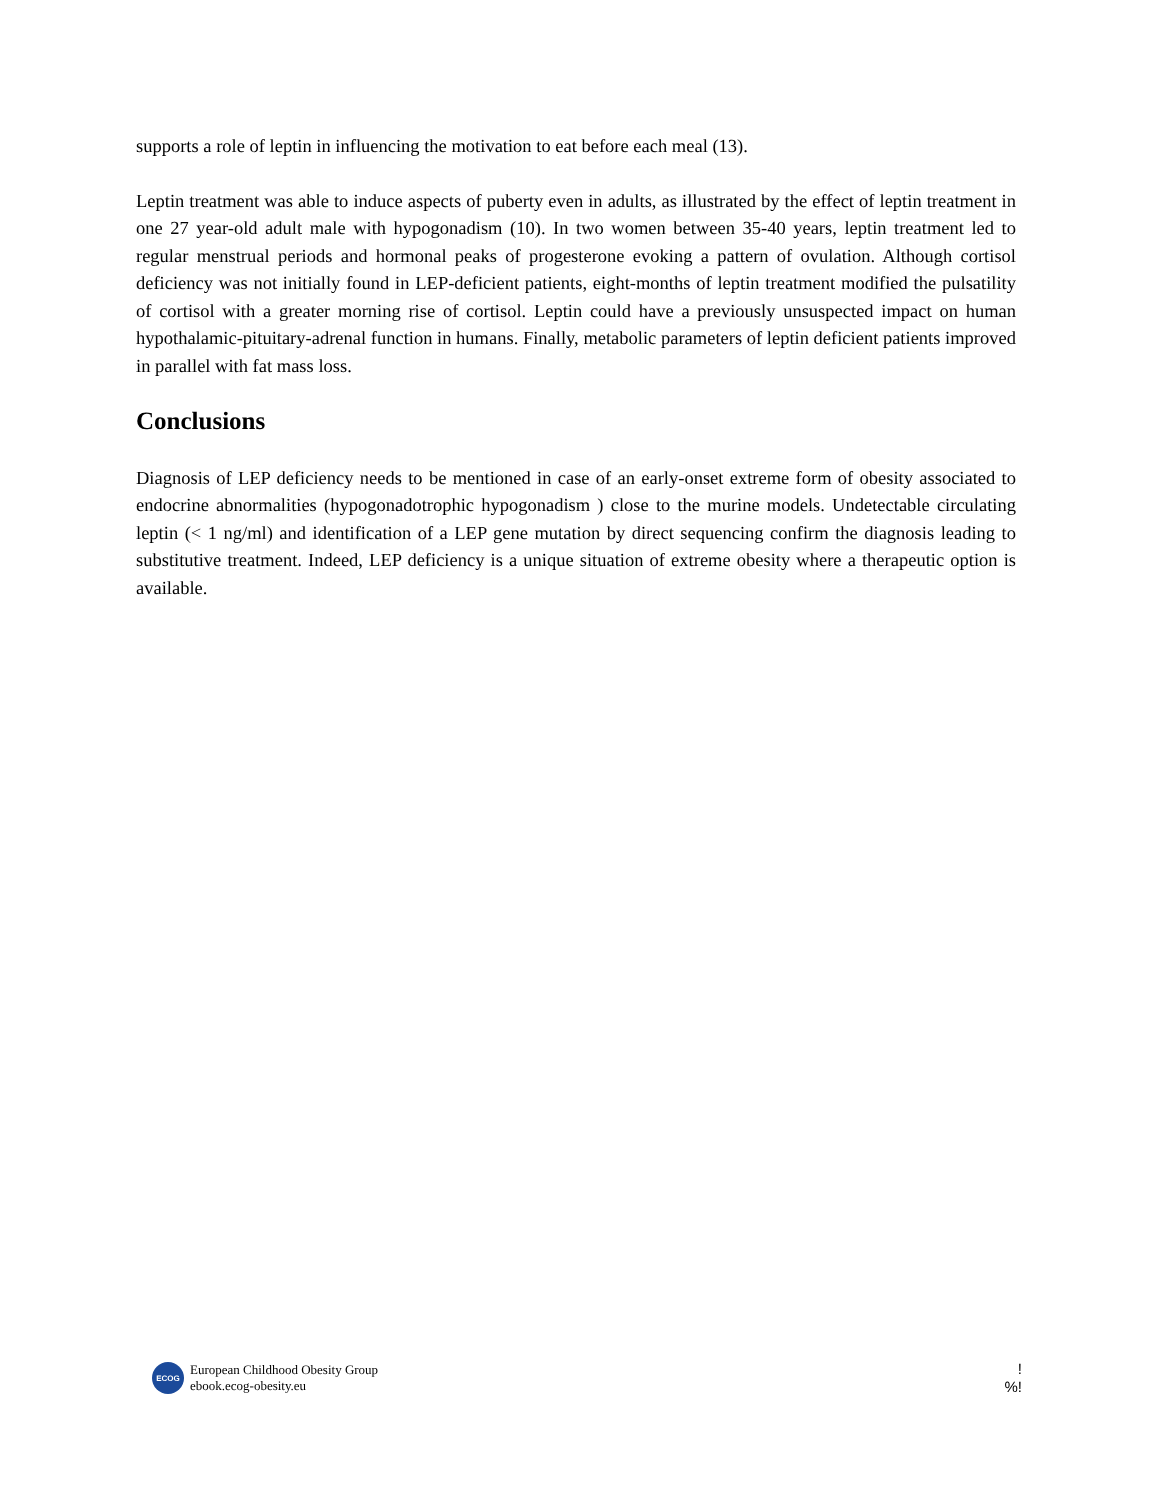supports a role of leptin in influencing the motivation to eat before each meal (13).
Leptin treatment was able to induce aspects of puberty even in adults, as illustrated by the effect of leptin treatment in one 27 year-old adult male with hypogonadism (10). In two women between 35-40 years, leptin treatment led to regular menstrual periods and hormonal peaks of progesterone evoking a pattern of ovulation. Although cortisol deficiency was not initially found in LEP-deficient patients, eight-months of leptin treatment modified the pulsatility of cortisol with a greater morning rise of cortisol. Leptin could have a previously unsuspected impact on human hypothalamic-pituitary-adrenal function in humans. Finally, metabolic parameters of leptin deficient patients improved in parallel with fat mass loss.
Conclusions
Diagnosis of LEP deficiency needs to be mentioned in case of an early-onset extreme form of obesity associated to endocrine abnormalities (hypogonadotrophic hypogonadism ) close to the murine models. Undetectable circulating leptin (< 1 ng/ml) and identification of a LEP gene mutation by direct sequencing confirm the diagnosis leading to substitutive treatment. Indeed, LEP deficiency is a unique situation of extreme obesity where a therapeutic option is available.
ECOG
European Childhood Obesity Group
ebook.ecog-obesity.eu
!
%!